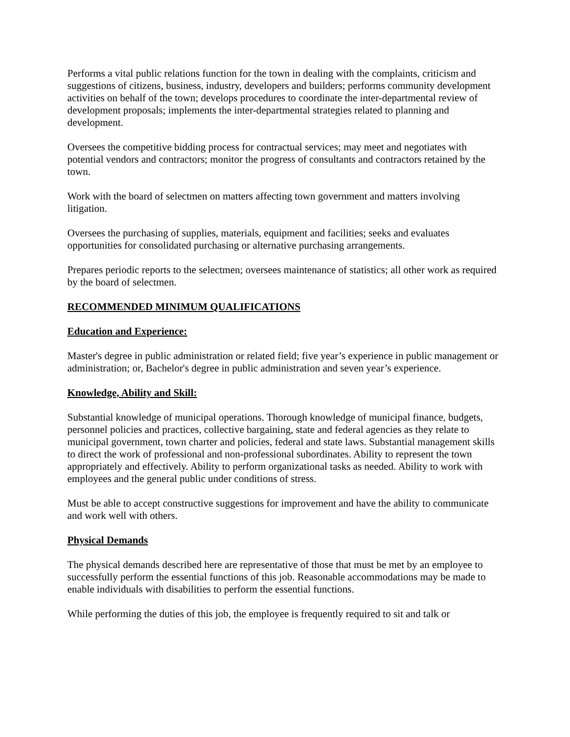Performs a vital public relations function for the town in dealing with the complaints, criticism and suggestions of citizens, business, industry, developers and builders; performs community development activities on behalf of the town; develops procedures to coordinate the inter-departmental review of development proposals; implements the inter-departmental strategies related to planning and development.
Oversees the competitive bidding process for contractual services; may meet and negotiates with potential vendors and contractors; monitor the progress of consultants and contractors retained by the town.
Work with the board of selectmen on matters affecting town government and matters involving litigation.
Oversees the purchasing of supplies, materials, equipment and facilities; seeks and evaluates opportunities for consolidated purchasing or alternative purchasing arrangements.
Prepares periodic reports to the selectmen; oversees maintenance of statistics; all other work as required by the board of selectmen.
RECOMMENDED MINIMUM QUALIFICATIONS
Education and Experience:
Master's degree in public administration or related field; five year’s experience in public management or administration; or, Bachelor's degree in public administration and seven year’s experience.
Knowledge, Ability and Skill:
Substantial knowledge of municipal operations. Thorough knowledge of municipal finance, budgets, personnel policies and practices, collective bargaining, state and federal agencies as they relate to municipal government, town charter and policies, federal and state laws. Substantial management skills to direct the work of professional and non-professional subordinates. Ability to represent the town appropriately and effectively. Ability to perform organizational tasks as needed. Ability to work with employees and the general public under conditions of stress.
Must be able to accept constructive suggestions for improvement and have the ability to communicate and work well with others.
Physical Demands
The physical demands described here are representative of those that must be met by an employee to successfully perform the essential functions of this job. Reasonable accommodations may be made to enable individuals with disabilities to perform the essential functions.
While performing the duties of this job, the employee is frequently required to sit and talk or